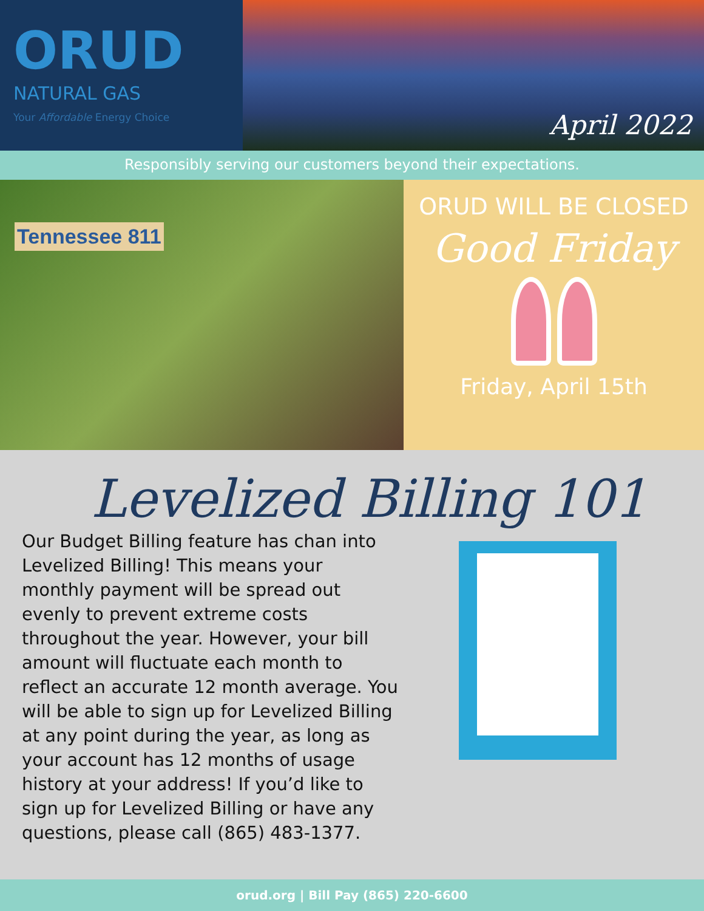ORUD
NATURAL GAS
Your Affordable Energy Choice
April 2022
Responsibly serving our customers beyond their expectations.
Tennessee 811
ORUD WILL BE CLOSED
Good Friday
Friday, April 15th
Levelized Billing 101
Our Budget Billing feature has chan into Levelized Billing! This means your monthly payment will be spread out evenly to prevent extreme costs throughout the year. However, your bill amount will fluctuate each month to reflect an accurate 12 month average. You will be able to sign up for Levelized Billing at any point during the year, as long as your account has 12 months of usage history at your address! If you’d like to sign up for Levelized Billing or have any questions, please call (865) 483-1377.
orud.org | Bill Pay (865) 220-6600